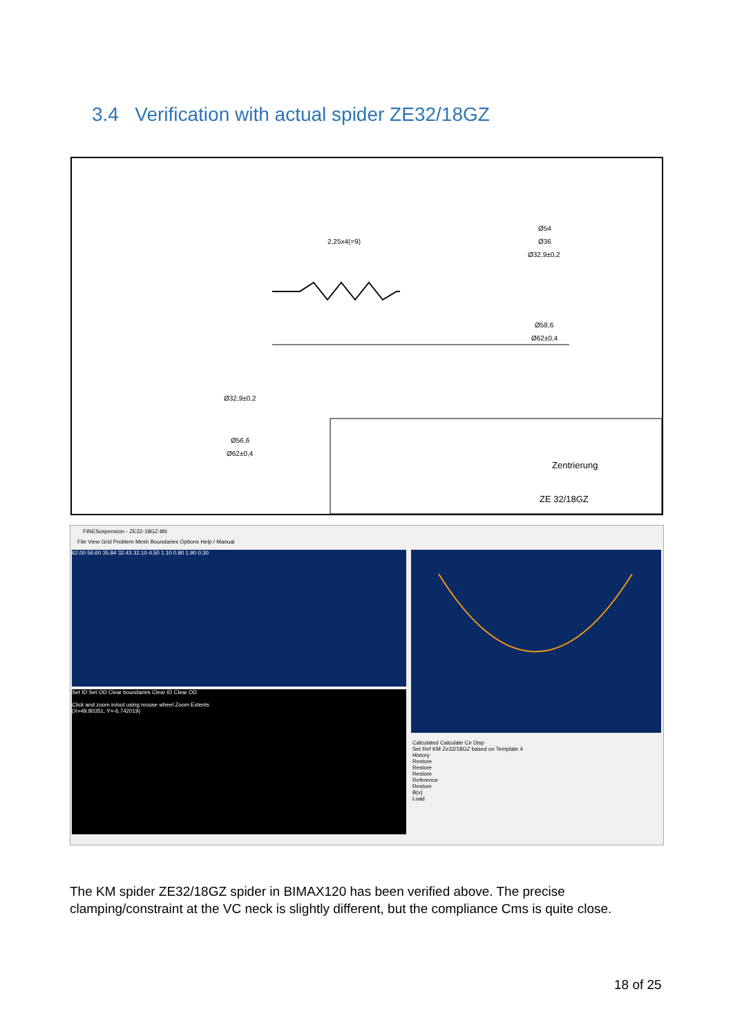3.4 Verification with actual spider ZE32/18GZ
Ø54
Ø36
Ø32,9±0,2
2,25x4(=9)
Ø58,6
Ø62±0,4
Ø32,9±0,2
Ø56,6
Ø62±0,4
Zentrierung
ZE 32/18GZ
FINESuspension - ZE32-18GZ-8N
File View Grid Problem Mesh Boundaries Options Help / Manual
62.00 56.60 35.84 32.43 32.10 4.50 1.10 0.80 1.90 0.30
Set ID Set OD Clear boundaries Clear ID Clear OD
Click and zoom in/out using mouse wheel Zoom Extents
(X=49.80351, Y=-6.742019)
Calculated Calculate Cir Disp
Set Ref KM Ze32/18GZ based on Template 4
History
Restore
Restore
Restore
Reference
Restore
B(x)
Load
The KM spider ZE32/18GZ spider in BIMAX120 has been verified above. The precise clamping/constraint at the VC neck is slightly different, but the compliance Cms is quite close.
18 of 25